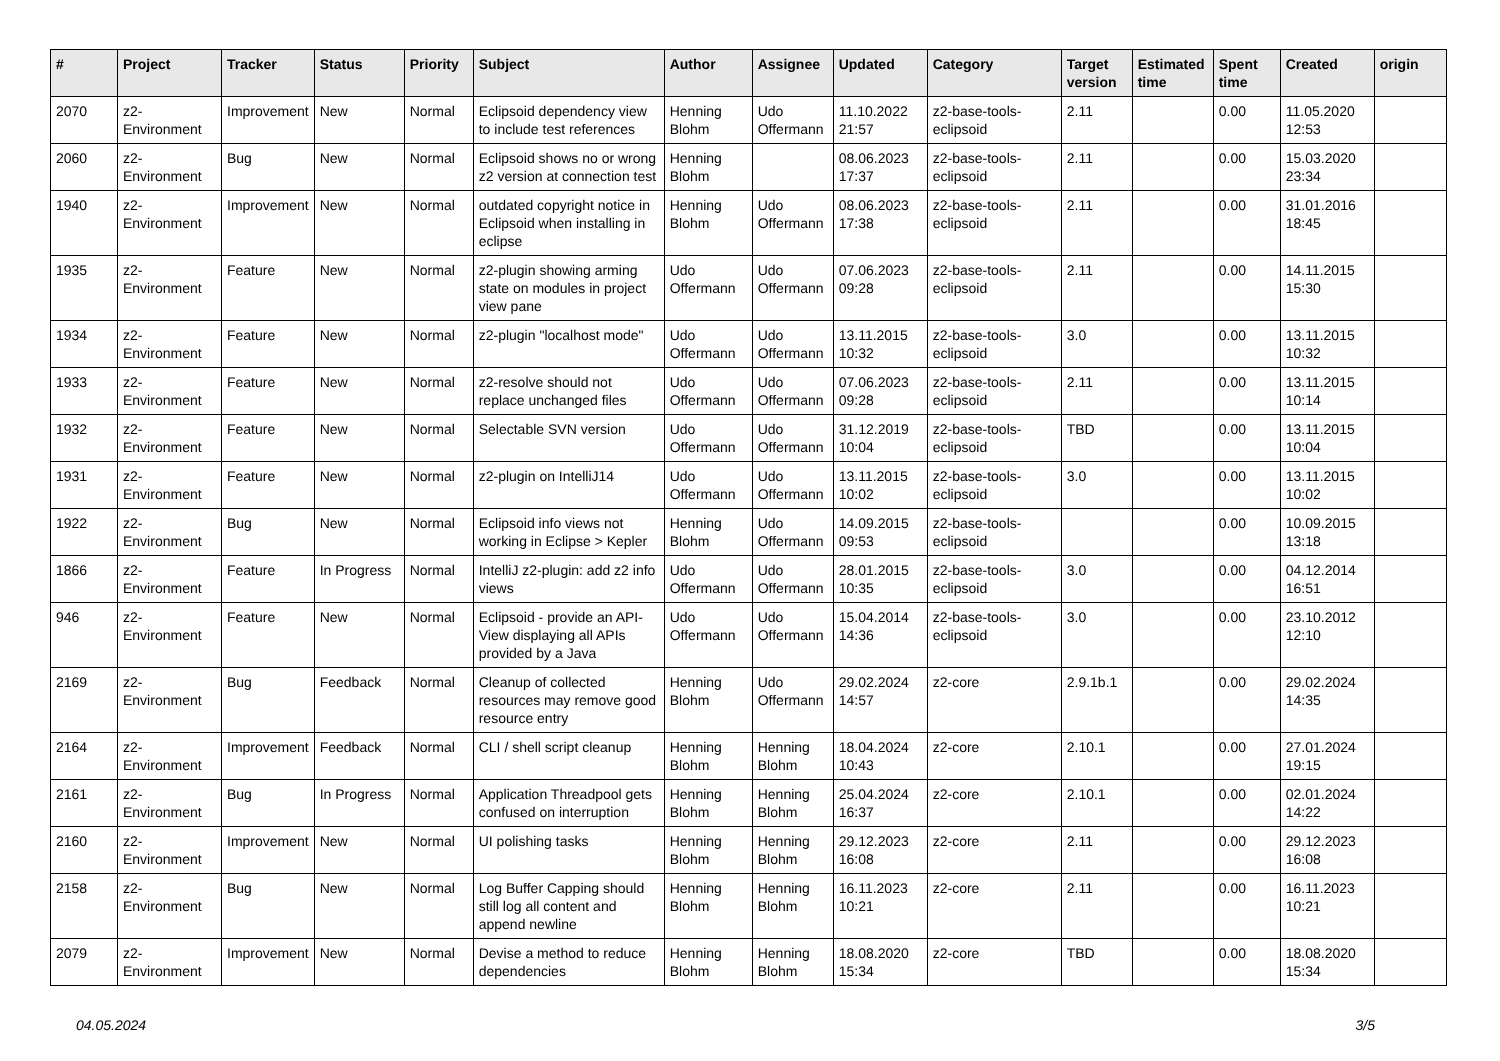| # | Project | Tracker | Status | Priority | Subject | Author | Assignee | Updated | Category | Target version | Estimated time | Spent time | Created | origin |
| --- | --- | --- | --- | --- | --- | --- | --- | --- | --- | --- | --- | --- | --- | --- |
| 2070 | z2-Environment | Improvement | New | Normal | Eclipsoid dependency view to include test references | Henning Blohm | Udo Offermann | 11.10.2022 21:57 | z2-base-tools-eclipsoid | 2.11 | | 0.00 | 11.05.2020 12:53 | |
| 2060 | z2-Environment | Bug | New | Normal | Eclipsoid shows no or wrong z2 version at connection test | Henning Blohm | | 08.06.2023 17:37 | z2-base-tools-eclipsoid | 2.11 | | 0.00 | 15.03.2020 23:34 | |
| 1940 | z2-Environment | Improvement | New | Normal | outdated copyright notice in Eclipsoid when installing in eclipse | Henning Blohm | Udo Offermann | 08.06.2023 17:38 | z2-base-tools-eclipsoid | 2.11 | | 0.00 | 31.01.2016 18:45 | |
| 1935 | z2-Environment | Feature | New | Normal | z2-plugin showing arming state on modules in project view pane | Udo Offermann | Udo Offermann | 07.06.2023 09:28 | z2-base-tools-eclipsoid | 2.11 | | 0.00 | 14.11.2015 15:30 | |
| 1934 | z2-Environment | Feature | New | Normal | z2-plugin "localhost mode" | Udo Offermann | Udo Offermann | 13.11.2015 10:32 | z2-base-tools-eclipsoid | 3.0 | | 0.00 | 13.11.2015 10:32 | |
| 1933 | z2-Environment | Feature | New | Normal | z2-resolve should not replace unchanged files | Udo Offermann | Udo Offermann | 07.06.2023 09:28 | z2-base-tools-eclipsoid | 2.11 | | 0.00 | 13.11.2015 10:14 | |
| 1932 | z2-Environment | Feature | New | Normal | Selectable SVN version | Udo Offermann | Udo Offermann | 31.12.2019 10:04 | z2-base-tools-eclipsoid | TBD | | 0.00 | 13.11.2015 10:04 | |
| 1931 | z2-Environment | Feature | New | Normal | z2-plugin on IntelliJ14 | Udo Offermann | Udo Offermann | 13.11.2015 10:02 | z2-base-tools-eclipsoid | 3.0 | | 0.00 | 13.11.2015 10:02 | |
| 1922 | z2-Environment | Bug | New | Normal | Eclipsoid info views not working in Eclipse > Kepler | Henning Blohm | Udo Offermann | 14.09.2015 09:53 | z2-base-tools-eclipsoid | | | 0.00 | 10.09.2015 13:18 | |
| 1866 | z2-Environment | Feature | In Progress | Normal | IntelliJ z2-plugin: add z2 info views | Udo Offermann | Udo Offermann | 28.01.2015 10:35 | z2-base-tools-eclipsoid | 3.0 | | 0.00 | 04.12.2014 16:51 | |
| 946 | z2-Environment | Feature | New | Normal | Eclipsoid - provide an API-View displaying all APIs provided by a Java | Udo Offermann | Udo Offermann | 15.04.2014 14:36 | z2-base-tools-eclipsoid | 3.0 | | 0.00 | 23.10.2012 12:10 | |
| 2169 | z2-Environment | Bug | Feedback | Normal | Cleanup of collected resources may remove good resource entry | Henning Blohm | Udo Offermann | 29.02.2024 14:57 | z2-core | 2.9.1b.1 | | 0.00 | 29.02.2024 14:35 | |
| 2164 | z2-Environment | Improvement | Feedback | Normal | CLI / shell script cleanup | Henning Blohm | Henning Blohm | 18.04.2024 10:43 | z2-core | 2.10.1 | | 0.00 | 27.01.2024 19:15 | |
| 2161 | z2-Environment | Bug | In Progress | Normal | Application Threadpool gets confused on interruption | Henning Blohm | Henning Blohm | 25.04.2024 16:37 | z2-core | 2.10.1 | | 0.00 | 02.01.2024 14:22 | |
| 2160 | z2-Environment | Improvement | New | Normal | UI polishing tasks | Henning Blohm | Henning Blohm | 29.12.2023 16:08 | z2-core | 2.11 | | 0.00 | 29.12.2023 16:08 | |
| 2158 | z2-Environment | Bug | New | Normal | Log Buffer Capping should still log all content and append newline | Henning Blohm | Henning Blohm | 16.11.2023 10:21 | z2-core | 2.11 | | 0.00 | 16.11.2023 10:21 | |
| 2079 | z2-Environment | Improvement | New | Normal | Devise a method to reduce dependencies | Henning Blohm | Henning Blohm | 18.08.2020 15:34 | z2-core | TBD | | 0.00 | 18.08.2020 15:34 | |
04.05.2024 3/5